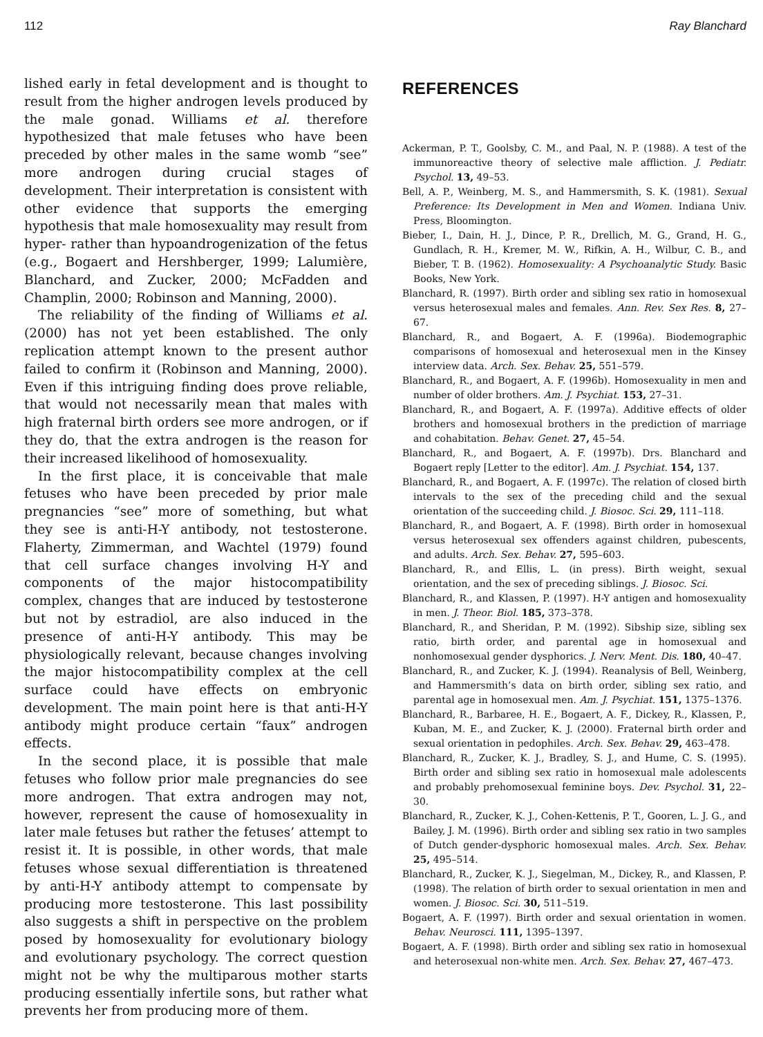112 Ray Blanchard
lished early in fetal development and is thought to result from the higher androgen levels produced by the male gonad. Williams et al. therefore hypothesized that male fetuses who have been preceded by other males in the same womb “see” more androgen during crucial stages of development. Their interpretation is consistent with other evidence that supports the emerging hypothesis that male homosexuality may result from hyper- rather than hypoandrogenization of the fetus (e.g., Bogaert and Hershberger, 1999; Lalumière, Blanchard, and Zucker, 2000; McFadden and Champlin, 2000; Robinson and Manning, 2000).
The reliability of the finding of Williams et al. (2000) has not yet been established. The only replication attempt known to the present author failed to confirm it (Robinson and Manning, 2000). Even if this intriguing finding does prove reliable, that would not necessarily mean that males with high fraternal birth orders see more androgen, or if they do, that the extra androgen is the reason for their increased likelihood of homosexuality.
In the first place, it is conceivable that male fetuses who have been preceded by prior male pregnancies “see” more of something, but what they see is anti-H-Y antibody, not testosterone. Flaherty, Zimmerman, and Wachtel (1979) found that cell surface changes involving H-Y and components of the major histocompatibility complex, changes that are induced by testosterone but not by estradiol, are also induced in the presence of anti-H-Y antibody. This may be physiologically relevant, because changes involving the major histocompatibility complex at the cell surface could have effects on embryonic development. The main point here is that anti-H-Y antibody might produce certain “faux” androgen effects.
In the second place, it is possible that male fetuses who follow prior male pregnancies do see more androgen. That extra androgen may not, however, represent the cause of homosexuality in later male fetuses but rather the fetuses’ attempt to resist it. It is possible, in other words, that male fetuses whose sexual differentiation is threatened by anti-H-Y antibody attempt to compensate by producing more testosterone. This last possibility also suggests a shift in perspective on the problem posed by homosexuality for evolutionary biology and evolutionary psychology. The correct question might not be why the multiparous mother starts producing essentially infertile sons, but rather what prevents her from producing more of them.
REFERENCES
Ackerman, P. T., Goolsby, C. M., and Paal, N. P. (1988). A test of the immunoreactive theory of selective male affliction. J. Pediatr. Psychol. 13, 49–53.
Bell, A. P., Weinberg, M. S., and Hammersmith, S. K. (1981). Sexual Preference: Its Development in Men and Women. Indiana Univ. Press, Bloomington.
Bieber, I., Dain, H. J., Dince, P. R., Drellich, M. G., Grand, H. G., Gundlach, R. H., Kremer, M. W., Rifkin, A. H., Wilbur, C. B., and Bieber, T. B. (1962). Homosexuality: A Psychoanalytic Study. Basic Books, New York.
Blanchard, R. (1997). Birth order and sibling sex ratio in homosexual versus heterosexual males and females. Ann. Rev. Sex Res. 8, 27–67.
Blanchard, R., and Bogaert, A. F. (1996a). Biodemographic comparisons of homosexual and heterosexual men in the Kinsey interview data. Arch. Sex. Behav. 25, 551–579.
Blanchard, R., and Bogaert, A. F. (1996b). Homosexuality in men and number of older brothers. Am. J. Psychiat. 153, 27–31.
Blanchard, R., and Bogaert, A. F. (1997a). Additive effects of older brothers and homosexual brothers in the prediction of marriage and cohabitation. Behav. Genet. 27, 45–54.
Blanchard, R., and Bogaert, A. F. (1997b). Drs. Blanchard and Bogaert reply [Letter to the editor]. Am. J. Psychiat. 154, 137.
Blanchard, R., and Bogaert, A. F. (1997c). The relation of closed birth intervals to the sex of the preceding child and the sexual orientation of the succeeding child. J. Biosoc. Sci. 29, 111–118.
Blanchard, R., and Bogaert, A. F. (1998). Birth order in homosexual versus heterosexual sex offenders against children, pubescents, and adults. Arch. Sex. Behav. 27, 595–603.
Blanchard, R., and Ellis, L. (in press). Birth weight, sexual orientation, and the sex of preceding siblings. J. Biosoc. Sci.
Blanchard, R., and Klassen, P. (1997). H-Y antigen and homosexuality in men. J. Theor. Biol. 185, 373–378.
Blanchard, R., and Sheridan, P. M. (1992). Sibship size, sibling sex ratio, birth order, and parental age in homosexual and nonhomosexual gender dysphorics. J. Nerv. Ment. Dis. 180, 40–47.
Blanchard, R., and Zucker, K. J. (1994). Reanalysis of Bell, Weinberg, and Hammersmith’s data on birth order, sibling sex ratio, and parental age in homosexual men. Am. J. Psychiat. 151, 1375–1376.
Blanchard, R., Barbaree, H. E., Bogaert, A. F., Dickey, R., Klassen, P., Kuban, M. E., and Zucker, K. J. (2000). Fraternal birth order and sexual orientation in pedophiles. Arch. Sex. Behav. 29, 463–478.
Blanchard, R., Zucker, K. J., Bradley, S. J., and Hume, C. S. (1995). Birth order and sibling sex ratio in homosexual male adolescents and probably prehomosexual feminine boys. Dev. Psychol. 31, 22–30.
Blanchard, R., Zucker, K. J., Cohen-Kettenis, P. T., Gooren, L. J. G., and Bailey, J. M. (1996). Birth order and sibling sex ratio in two samples of Dutch gender-dysphoric homosexual males. Arch. Sex. Behav. 25, 495–514.
Blanchard, R., Zucker, K. J., Siegelman, M., Dickey, R., and Klassen, P. (1998). The relation of birth order to sexual orientation in men and women. J. Biosoc. Sci. 30, 511–519.
Bogaert, A. F. (1997). Birth order and sexual orientation in women. Behav. Neurosci. 111, 1395–1397.
Bogaert, A. F. (1998). Birth order and sibling sex ratio in homosexual and heterosexual non-white men. Arch. Sex. Behav. 27, 467–473.